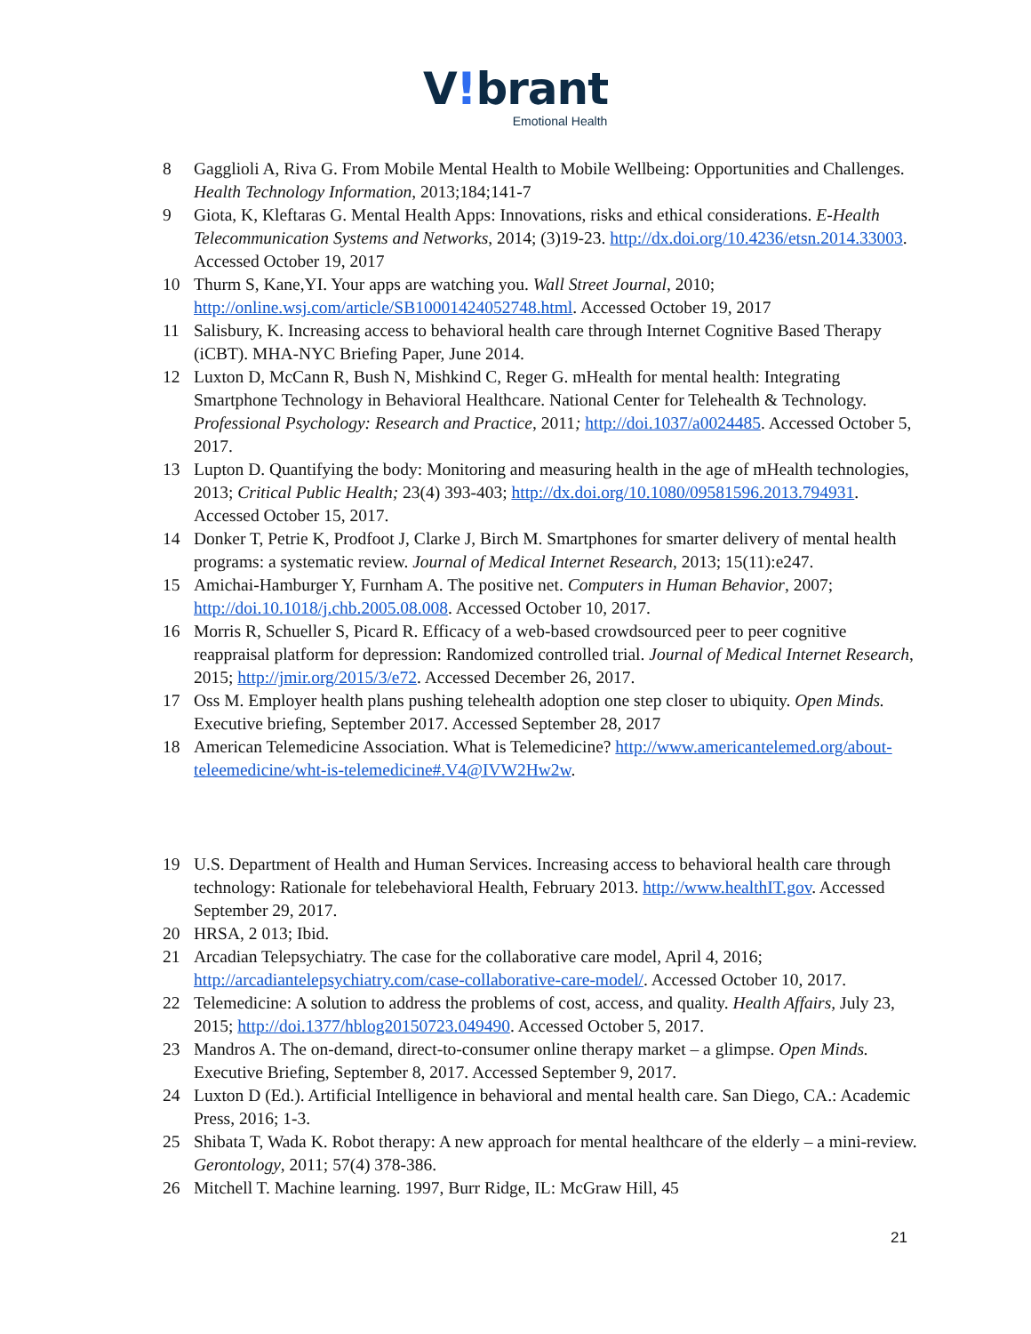V!brant
Emotional Health
8 Gagglioli A, Riva G. From Mobile Mental Health to Mobile Wellbeing: Opportunities and Challenges. Health Technology Information, 2013;184;141-7
9 Giota, K, Kleftaras G. Mental Health Apps: Innovations, risks and ethical considerations. E-Health Telecommunication Systems and Networks, 2014; (3)19-23. http://dx.doi.org/10.4236/etsn.2014.33003. Accessed October 19, 2017
10 Thurm S, Kane,YI. Your apps are watching you. Wall Street Journal, 2010; http://online.wsj.com/article/SB10001424052748.html. Accessed October 19, 2017
11 Salisbury, K. Increasing access to behavioral health care through Internet Cognitive Based Therapy (iCBT). MHA-NYC Briefing Paper, June 2014.
12 Luxton D, McCann R, Bush N, Mishkind C, Reger G. mHealth for mental health: Integrating Smartphone Technology in Behavioral Healthcare. National Center for Telehealth & Technology. Professional Psychology: Research and Practice, 2011; http://doi.1037/a0024485. Accessed October 5, 2017.
13 Lupton D. Quantifying the body: Monitoring and measuring health in the age of mHealth technologies, 2013; Critical Public Health; 23(4) 393-403; http://dx.doi.org/10.1080/09581596.2013.794931. Accessed October 15, 2017.
14 Donker T, Petrie K, Prodfoot J, Clarke J, Birch M. Smartphones for smarter delivery of mental health programs: a systematic review. Journal of Medical Internet Research, 2013; 15(11):e247.
15 Amichai-Hamburger Y, Furnham A. The positive net. Computers in Human Behavior, 2007; http://doi.10.1018/j.chb.2005.08.008. Accessed October 10, 2017.
16 Morris R, Schueller S, Picard R. Efficacy of a web-based crowdsourced peer to peer cognitive reappraisal platform for depression: Randomized controlled trial. Journal of Medical Internet Research, 2015; http://jmir.org/2015/3/e72. Accessed December 26, 2017.
17 Oss M. Employer health plans pushing telehealth adoption one step closer to ubiquity. Open Minds. Executive briefing, September 2017. Accessed September 28, 2017
18 American Telemedicine Association. What is Telemedicine? http://www.americantelemed.org/about-teleemedicine/wht-is-telemedicine#.V4@IVW2Hw2w.
19 U.S. Department of Health and Human Services. Increasing access to behavioral health care through technology: Rationale for telebehavioral Health, February 2013. http://www.healthIT.gov. Accessed September 29, 2017.
20 HRSA, 2 013; Ibid.
21 Arcadian Telepsychiatry. The case for the collaborative care model, April 4, 2016; http://arcadiantelepsychiatry.com/case-collaborative-care-model/. Accessed October 10, 2017.
22 Telemedicine: A solution to address the problems of cost, access, and quality. Health Affairs, July 23, 2015; http://doi.1377/hblog20150723.049490. Accessed October 5, 2017.
23 Mandros A. The on-demand, direct-to-consumer online therapy market – a glimpse. Open Minds. Executive Briefing, September 8, 2017. Accessed September 9, 2017.
24 Luxton D (Ed.). Artificial Intelligence in behavioral and mental health care. San Diego, CA.: Academic Press, 2016; 1-3.
25 Shibata T, Wada K. Robot therapy: A new approach for mental healthcare of the elderly – a mini-review. Gerontology, 2011; 57(4) 378-386.
26 Mitchell T. Machine learning. 1997, Burr Ridge, IL: McGraw Hill, 45
21